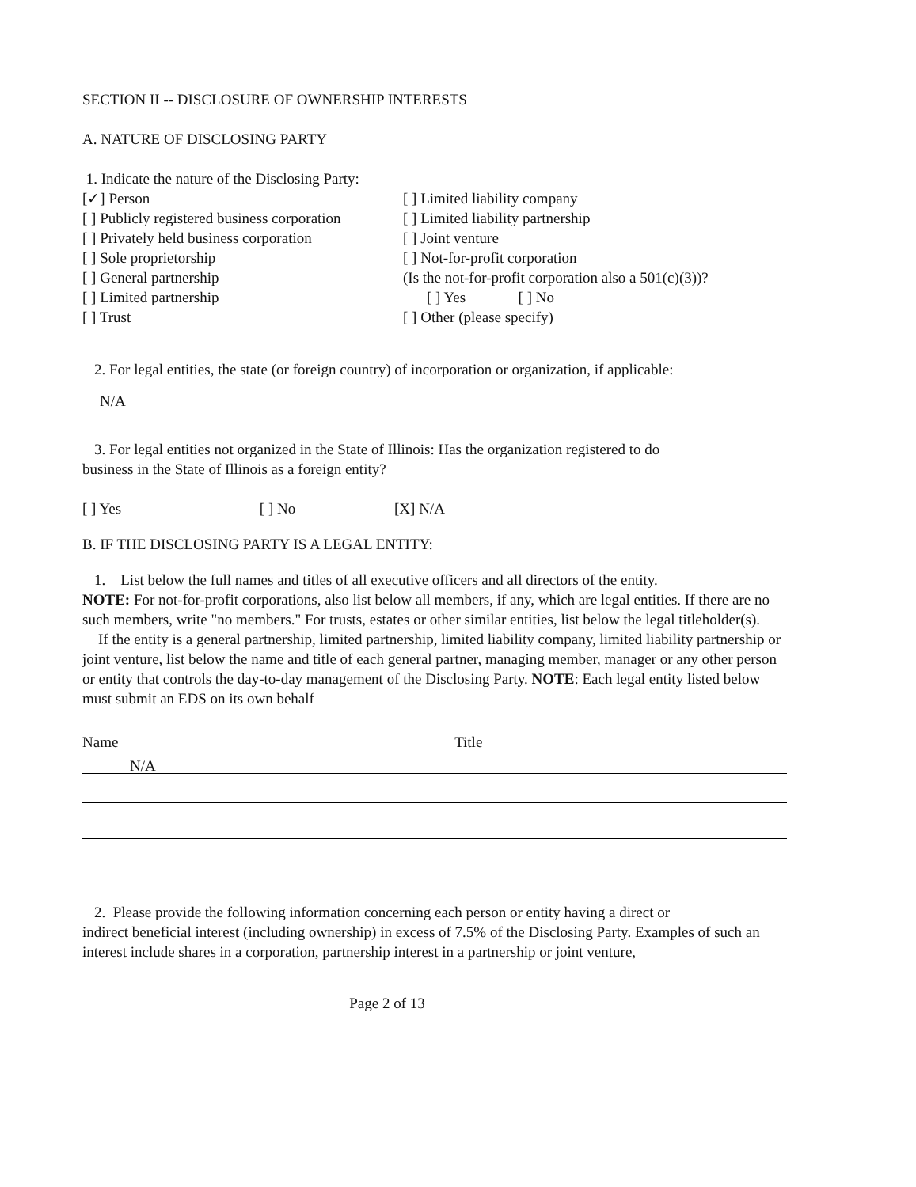SECTION II -- DISCLOSURE OF OWNERSHIP INTERESTS
A. NATURE OF DISCLOSING PARTY
1. Indicate the nature of the Disclosing Party:
[✓] Person
[ ] Publicly registered business corporation
[ ] Privately held business corporation
[ ] Sole proprietorship
[ ] General partnership
[ ] Limited partnership
[ ] Trust
[ ] Limited liability company
[ ] Limited liability partnership
[ ] Joint venture
[ ] Not-for-profit corporation
(Is the not-for-profit corporation also a 501(c)(3))?
[ ] Yes [ ] No
[ ] Other (please specify)
2. For legal entities, the state (or foreign country) of incorporation or organization, if applicable:
N/A
3. For legal entities not organized in the State of Illinois: Has the organization registered to do
business in the State of Illinois as a foreign entity?
[ ] Yes [ ] No [X] N/A
B. IF THE DISCLOSING PARTY IS A LEGAL ENTITY:
1. List below the full names and titles of all executive officers and all directors of the entity.
NOTE: For not-for-profit corporations, also list below all members, if any, which are legal entities. If there are no such members, write "no members." For trusts, estates or other similar entities, list below the legal titleholder(s).
If the entity is a general partnership, limited partnership, limited liability company, limited liability partnership or joint venture, list below the name and title of each general partner, managing member, manager or any other person or entity that controls the day-to-day management of the Disclosing Party. NOTE: Each legal entity listed below must submit an EDS on its own behalf
Name Title
N/A
2. Please provide the following information concerning each person or entity having a direct or
indirect beneficial interest (including ownership) in excess of 7.5% of the Disclosing Party. Examples of such an interest include shares in a corporation, partnership interest in a partnership or joint venture,
Page 2 of 13